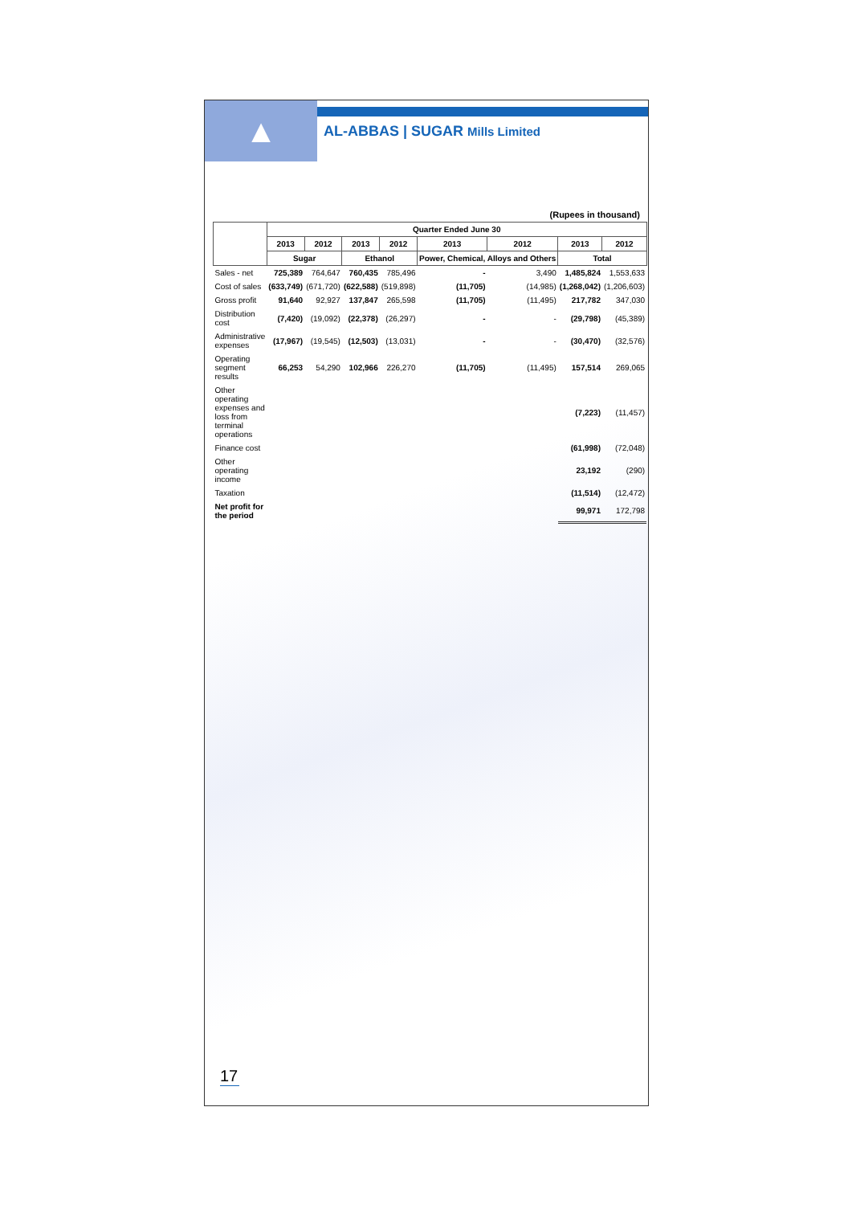▲
AL-ABBAS | SUGAR Mills Limited
(Rupees in thousand)
| | Quarter Ended June 30 | | | | | | | |
| --- | --- | --- | --- | --- | --- | --- | --- | --- |
| | 2013 | 2012 | 2013 | 2012 | 2013 | 2012 | 2013 | 2012 |
| | Sugar | | Ethanol | | Power, Chemical, Alloys and Others | | Total | |
| Sales - net | 725,389 | 764,647 | 760,435 | 785,496 | - | 3,490 | 1,485,824 | 1,553,633 |
| Cost of sales | (633,749) | (671,720) | (622,588) | (519,898) | (11,705) | (14,985) | (1,268,042) | (1,206,603) |
| Gross profit | 91,640 | 92,927 | 137,847 | 265,598 | (11,705) | (11,495) | 217,782 | 347,030 |
| Distribution cost | (7,420) | (19,092) | (22,378) | (26,297) | - | - | (29,798) | (45,389) |
| Administrative expenses | (17,967) | (19,545) | (12,503) | (13,031) | - | - | (30,470) | (32,576) |
| Operating segment results | 66,253 | 54,290 | 102,966 | 226,270 | (11,705) | (11,495) | 157,514 | 269,065 |
| Other operating expenses and loss from terminal operations | | | | | | | (7,223) | (11,457) |
| Finance cost | | | | | | | (61,998) | (72,048) |
| Other operating income | | | | | | | 23,192 | (290) |
| Taxation | | | | | | | (11,514) | (12,472) |
| Net profit for the period | | | | | | | 99,971 | 172,798 |
17